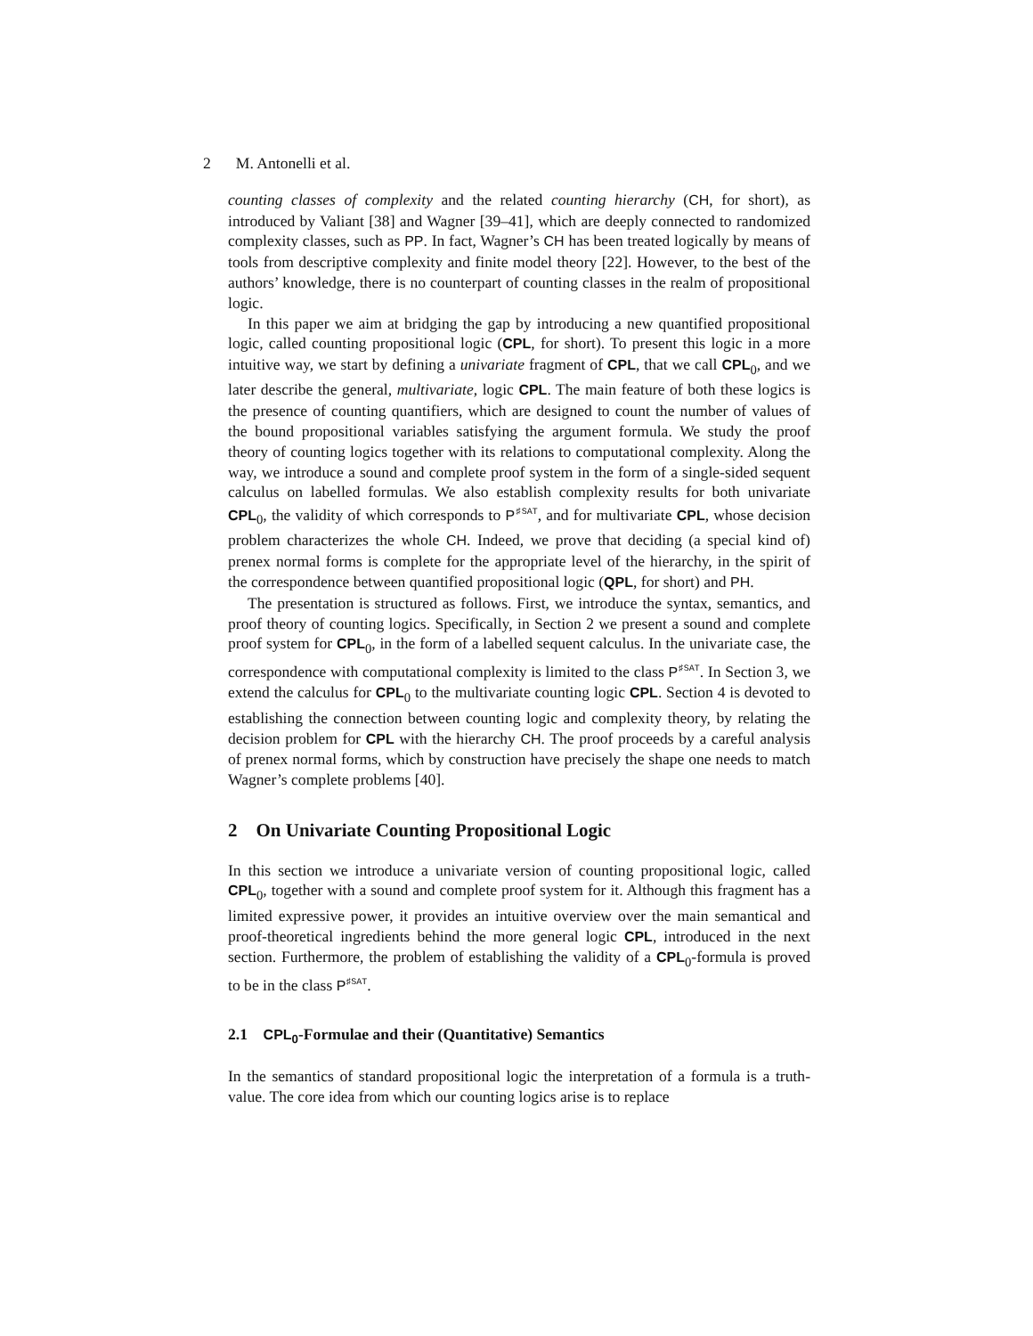2 M. Antonelli et al.
counting classes of complexity and the related counting hierarchy (CH, for short), as introduced by Valiant [38] and Wagner [39–41], which are deeply connected to randomized complexity classes, such as PP. In fact, Wagner’s CH has been treated logically by means of tools from descriptive complexity and finite model theory [22]. However, to the best of the authors’ knowledge, there is no counterpart of counting classes in the realm of propositional logic.
In this paper we aim at bridging the gap by introducing a new quantified propositional logic, called counting propositional logic (CPL, for short). To present this logic in a more intuitive way, we start by defining a univariate fragment of CPL, that we call CPL<sub>0</sub>, and we later describe the general, multivariate, logic CPL. The main feature of both these logics is the presence of counting quantifiers, which are designed to count the number of values of the bound propositional variables satisfying the argument formula. We study the proof theory of counting logics together with its relations to computational complexity. Along the way, we introduce a sound and complete proof system in the form of a single-sided sequent calculus on labelled formulas. We also establish complexity results for both univariate CPL<sub>0</sub>, the validity of which corresponds to P<sup>♯SAT</sup>, and for multivariate CPL, whose decision problem characterizes the whole CH. Indeed, we prove that deciding (a special kind of) prenex normal forms is complete for the appropriate level of the hierarchy, in the spirit of the correspondence between quantified propositional logic (QPL, for short) and PH.
The presentation is structured as follows. First, we introduce the syntax, semantics, and proof theory of counting logics. Specifically, in Section 2 we present a sound and complete proof system for CPL<sub>0</sub>, in the form of a labelled sequent calculus. In the univariate case, the correspondence with computational complexity is limited to the class P<sup>♯SAT</sup>. In Section 3, we extend the calculus for CPL<sub>0</sub> to the multivariate counting logic CPL. Section 4 is devoted to establishing the connection between counting logic and complexity theory, by relating the decision problem for CPL with the hierarchy CH. The proof proceeds by a careful analysis of prenex normal forms, which by construction have precisely the shape one needs to match Wagner’s complete problems [40].
2 On Univariate Counting Propositional Logic
In this section we introduce a univariate version of counting propositional logic, called CPL<sub>0</sub>, together with a sound and complete proof system for it. Although this fragment has a limited expressive power, it provides an intuitive overview over the main semantical and proof-theoretical ingredients behind the more general logic CPL, introduced in the next section. Furthermore, the problem of establishing the validity of a CPL<sub>0</sub>-formula is proved to be in the class P<sup>♯SAT</sup>.
2.1 CPL<sub>0</sub>-Formulae and their (Quantitative) Semantics
In the semantics of standard propositional logic the interpretation of a formula is a truth-value. The core idea from which our counting logics arise is to replace